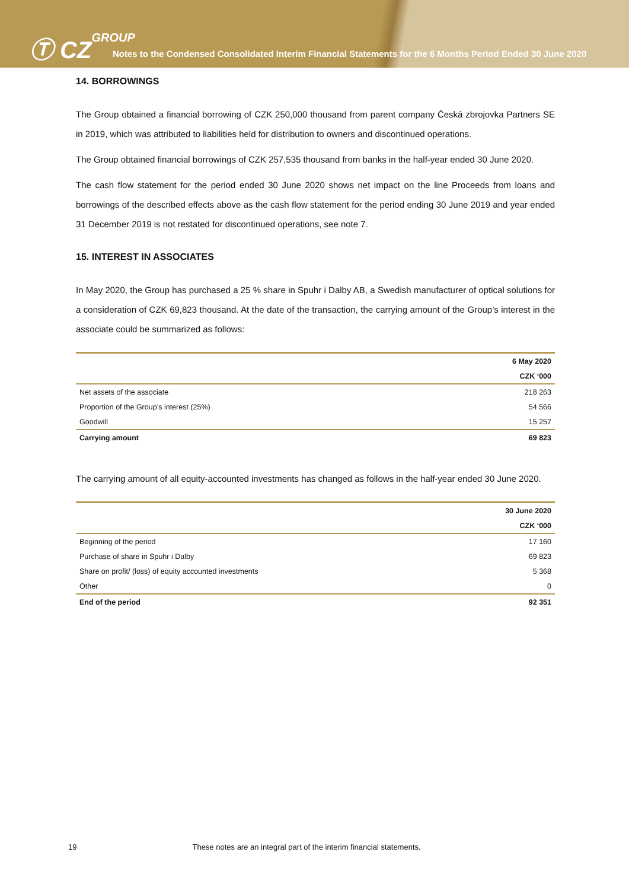Ⓣ CZGROUP
Notes to the Condensed Consolidated Interim Financial Statements for the 6 Months Period Ended 30 June 2020
14. BORROWINGS
The Group obtained a financial borrowing of CZK 250,000 thousand from parent company Česká zbrojovka Partners SE in 2019, which was attributed to liabilities held for distribution to owners and discontinued operations.
The Group obtained financial borrowings of CZK 257,535 thousand from banks in the half-year ended 30 June 2020.
The cash flow statement for the period ended 30 June 2020 shows net impact on the line Proceeds from loans and borrowings of the described effects above as the cash flow statement for the period ending 30 June 2019 and year ended 31 December 2019 is not restated for discontinued operations, see note 7.
15. INTEREST IN ASSOCIATES
In May 2020, the Group has purchased a 25 % share in Spuhr i Dalby AB, a Swedish manufacturer of optical solutions for a consideration of CZK 69,823 thousand. At the date of the transaction, the carrying amount of the Group’s interest in the associate could be summarized as follows:
| | 6 May 2020 |
| --- | --- |
| | CZK ‘000 |
| Net assets of the associate | 218 263 |
| Proportion of the Group’s interest (25%) | 54 566 |
| Goodwill | 15 257 |
| Carrying amount | 69 823 |
The carrying amount of all equity-accounted investments has changed as follows in the half-year ended 30 June 2020.
| | 30 June 2020 |
| --- | --- |
| | CZK ‘000 |
| Beginning of the period | 17 160 |
| Purchase of share in Spuhr i Dalby | 69 823 |
| Share on profit/ (loss) of equity accounted investments | 5 368 |
| Other | 0 |
| End of the period | 92 351 |
19 These notes are an integral part of the interim financial statements.